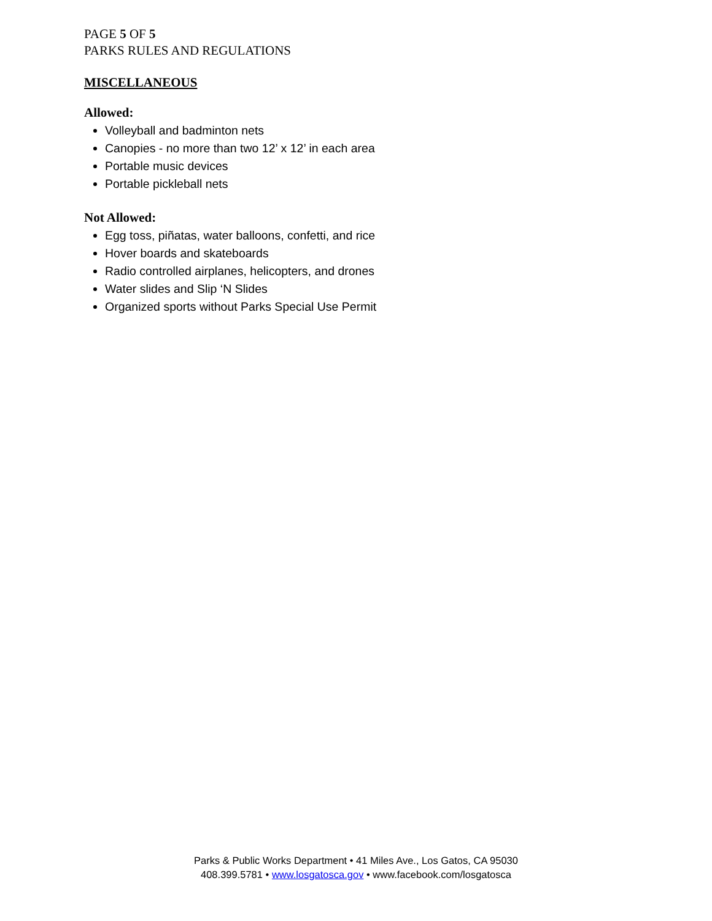PAGE 5 OF 5
PARKS RULES AND REGULATIONS
MISCELLANEOUS
Allowed:
Volleyball and badminton nets
Canopies - no more than two 12’ x 12’ in each area
Portable music devices
Portable pickleball nets
Not Allowed:
Egg toss, piñatas, water balloons, confetti, and rice
Hover boards and skateboards
Radio controlled airplanes, helicopters, and drones
Water slides and Slip ‘N Slides
Organized sports without Parks Special Use Permit
Parks & Public Works Department • 41 Miles Ave., Los Gatos, CA 95030
408.399.5781 • www.losgatosca.gov • www.facebook.com/losgatosca